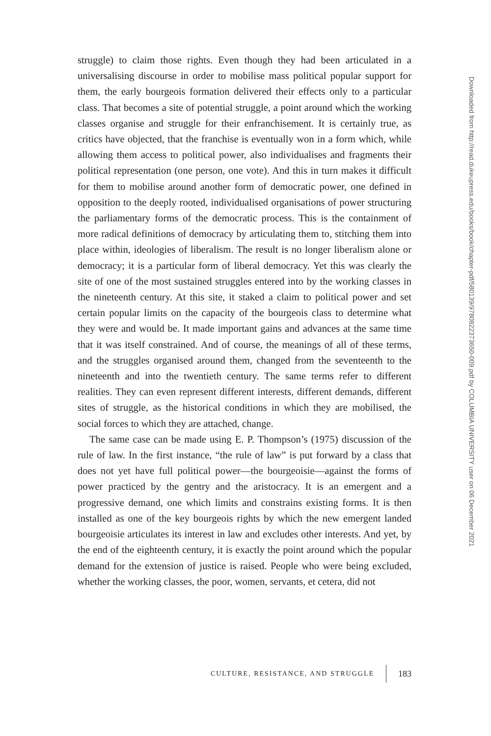struggle) to claim those rights. Even though they had been articulated in a universalising discourse in order to mobilise mass political popular support for them, the early bourgeois formation delivered their effects only to a particular class. That becomes a site of potential struggle, a point around which the working classes organise and struggle for their enfranchisement. It is certainly true, as critics have objected, that the franchise is eventually won in a form which, while allowing them access to political power, also individualises and fragments their political representation (one person, one vote). And this in turn makes it difficult for them to mobilise around another form of democratic power, one defined in opposition to the deeply rooted, individualised organisations of power structuring the parliamentary forms of the democratic process. This is the containment of more radical definitions of democracy by articulating them to, stitching them into place within, ideologies of liberalism. The result is no longer liberalism alone or democracy; it is a particular form of liberal democracy. Yet this was clearly the site of one of the most sustained struggles entered into by the working classes in the nineteenth century. At this site, it staked a claim to political power and set certain popular limits on the capacity of the bourgeois class to determine what they were and would be. It made important gains and advances at the same time that it was itself constrained. And of course, the meanings of all of these terms, and the struggles organised around them, changed from the seventeenth to the nineteenth and into the twentieth century. The same terms refer to different realities. They can even represent different interests, different demands, different sites of struggle, as the historical conditions in which they are mobilised, the social forces to which they are attached, change.
The same case can be made using E. P. Thompson’s (1975) discussion of the rule of law. In the first instance, “the rule of law” is put forward by a class that does not yet have full political power—the bourgeoisie—against the forms of power practiced by the gentry and the aristocracy. It is an emergent and a progressive demand, one which limits and constrains existing forms. It is then installed as one of the key bourgeois rights by which the new emergent landed bourgeoisie articulates its interest in law and excludes other interests. And yet, by the end of the eighteenth century, it is exactly the point around which the popular demand for the extension of justice is raised. People who were being excluded, whether the working classes, the poor, women, servants, et cetera, did not
Downloaded from http://read.dukeupress.edu/books/book/chapter-pdf/580139/9780822373650-009.pdf by COLUMBIA UNIVERSITY user on 06 December 2021
CULTURE, RESISTANCE, AND STRUGGLE 183